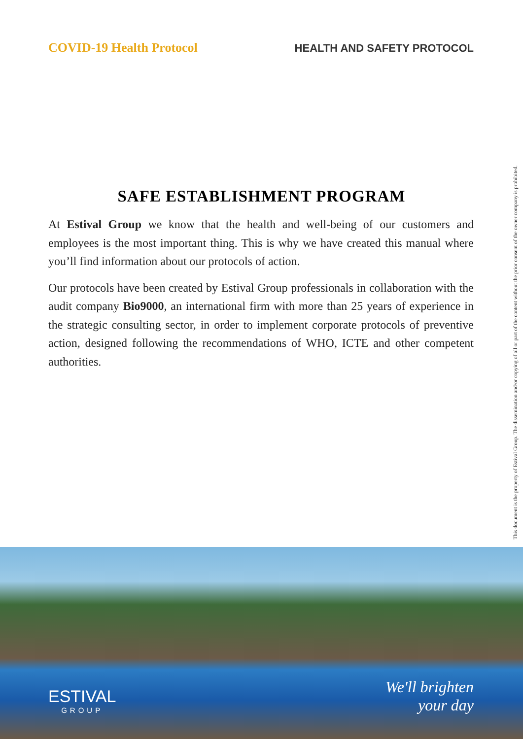COVID-19 Health Protocol
HEALTH AND SAFETY PROTOCOL
SAFE ESTABLISHMENT PROGRAM
At Estival Group we know that the health and well-being of our customers and employees is the most important thing. This is why we have created this manual where you’ll find information about our protocols of action.
Our protocols have been created by Estival Group professionals in collaboration with the audit company Bio9000, an international firm with more than 25 years of experience in the strategic consulting sector, in order to implement corporate protocols of preventive action, designed following the recommendations of WHO, ICTE and other competent authorities.
This document is the property of Estival Group. The dissemination and/or copying of all or part of the content without the prior consent of the owner company is prohibited.
ESTIVAL
GROUP
We'll brighten
your day